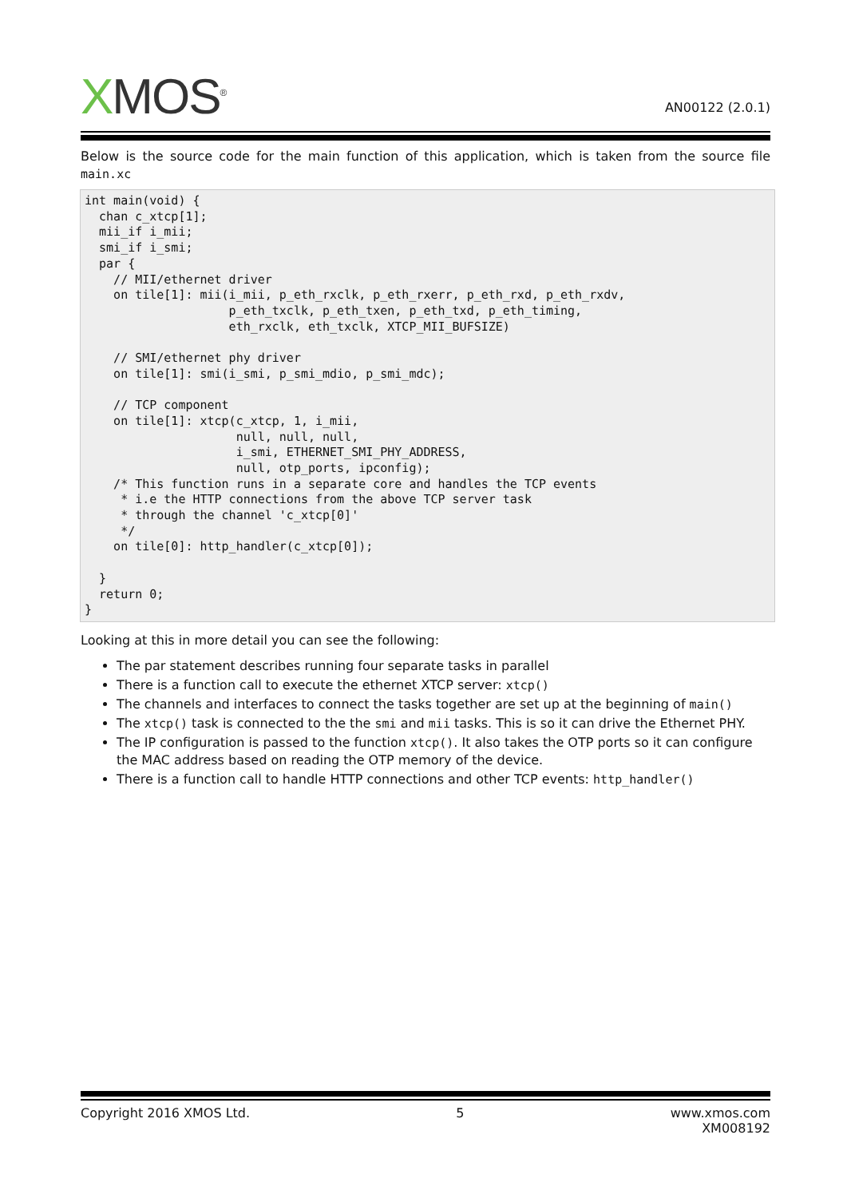XMOS<sup>®</sup>
AN00122 (2.0.1)
Below is the source code for the main function of this application, which is taken from the source file main.xc
int main(void) {
  chan c_xtcp[1];
  mii_if i_mii;
  smi_if i_smi;
  par {
    // MII/ethernet driver
    on tile[1]: mii(i_mii, p_eth_rxclk, p_eth_rxerr, p_eth_rxd, p_eth_rxdv,
                    p_eth_txclk, p_eth_txen, p_eth_txd, p_eth_timing,
                    eth_rxclk, eth_txclk, XTCP_MII_BUFSIZE)

    // SMI/ethernet phy driver
    on tile[1]: smi(i_smi, p_smi_mdio, p_smi_mdc);

    // TCP component
    on tile[1]: xtcp(c_xtcp, 1, i_mii,
                     null, null, null,
                     i_smi, ETHERNET_SMI_PHY_ADDRESS,
                     null, otp_ports, ipconfig);
    /* This function runs in a separate core and handles the TCP events
     * i.e the HTTP connections from the above TCP server task
     * through the channel 'c_xtcp[0]'
     */
    on tile[0]: http_handler(c_xtcp[0]);

  }
  return 0;
}
Looking at this in more detail you can see the following:
The par statement describes running four separate tasks in parallel
There is a function call to execute the ethernet XTCP server: xtcp()
The channels and interfaces to connect the tasks together are set up at the beginning of main()
The xtcp() task is connected to the the smi and mii tasks. This is so it can drive the Ethernet PHY.
The IP configuration is passed to the function xtcp(). It also takes the OTP ports so it can configure the MAC address based on reading the OTP memory of the device.
There is a function call to handle HTTP connections and other TCP events: http_handler()
Copyright 2016 XMOS Ltd. 5 www.xmos.com
XM008192